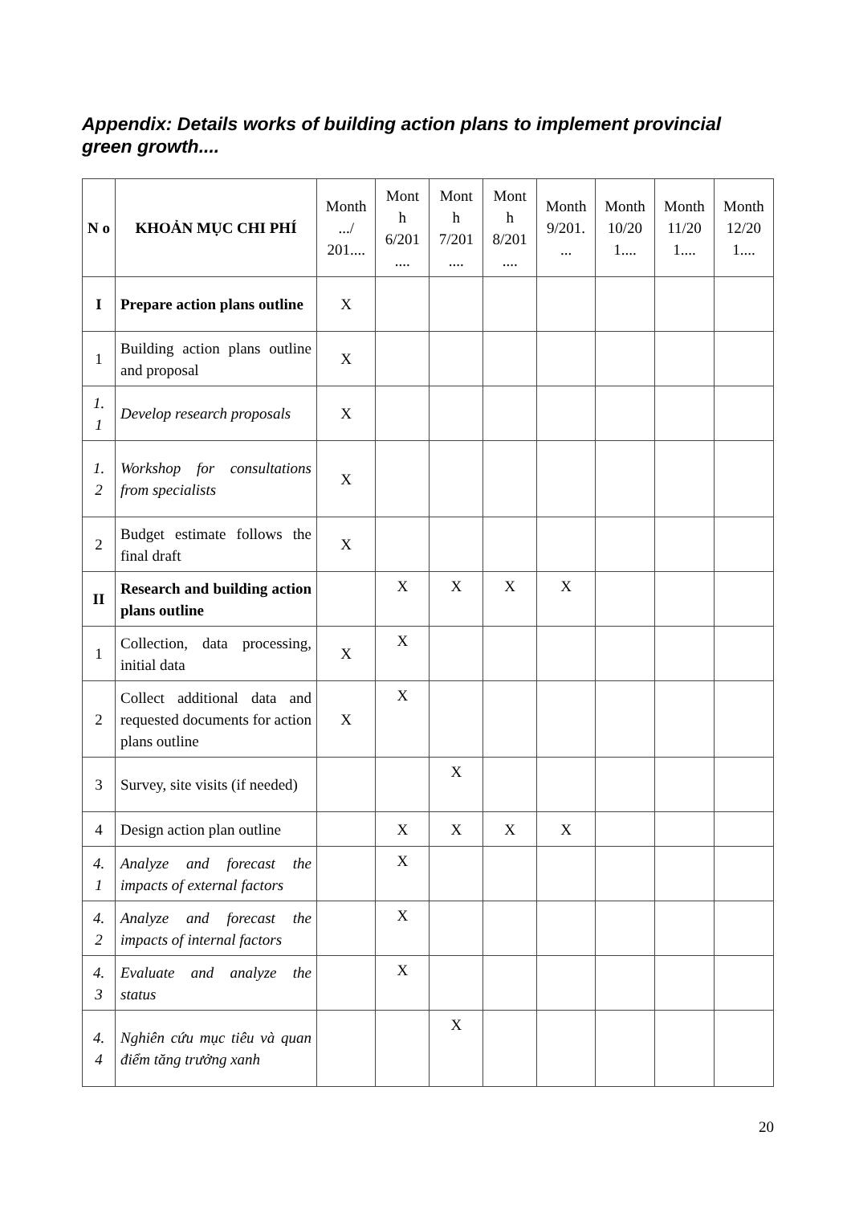Appendix: Details works of building action plans to implement provincial green growth....
| N o | KHOẢN MỤC CHI PHÍ | Month .../ 201.... | Mont h 6/201 .... | Mont h 7/201 .... | Mont h 8/201 .... | Month 9/201. ... | Month 10/20 1.... | Month 11/20 1.... | Month 12/20 1.... |
| --- | --- | --- | --- | --- | --- | --- | --- | --- | --- |
| I | Prepare action plans outline | X | | | | | | | |
| 1 | Building action plans outline and proposal | X | | | | | | | |
| 1. 1 | Develop research proposals | X | | | | | | | |
| 1. 2 | Workshop for consultations from specialists | X | | | | | | | |
| 2 | Budget estimate follows the final draft | X | | | | | | | |
| II | Research and building action plans outline | | X | X | X | X | | | |
| 1 | Collection, data processing, initial data | X | X | | | | | | |
| 2 | Collect additional data and requested documents for action plans outline | X | X | | | | | | |
| 3 | Survey, site visits (if needed) | | | X | | | | | |
| 4 | Design action plan outline | | X | X | X | X | | | |
| 4. 1 | Analyze and forecast the impacts of external factors | | X | | | | | | |
| 4. 2 | Analyze and forecast the impacts of internal factors | | X | | | | | | |
| 4. 3 | Evaluate and analyze the status | | X | | | | | | |
| 4. 4 | Nghiên cứu mục tiêu và quan điểm tăng trưởng xanh | | | X | | | | | |
20